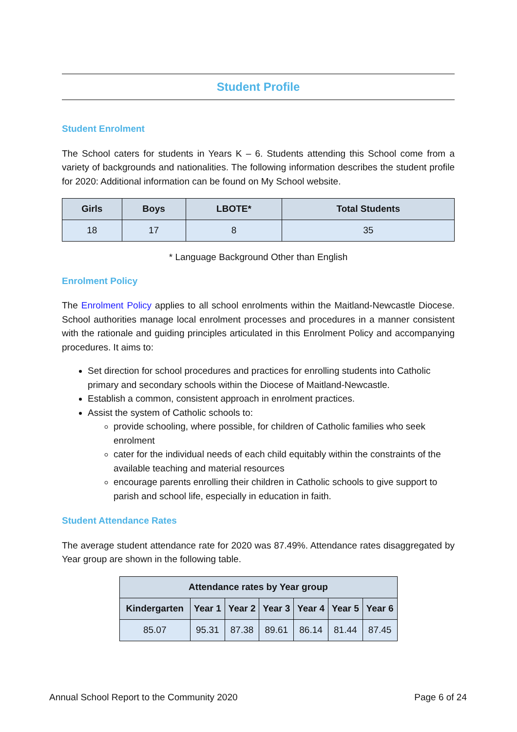Student Profile
Student Enrolment
The School caters for students in Years K – 6. Students attending this School come from a variety of backgrounds and nationalities. The following information describes the student profile for 2020: Additional information can be found on My School website.
| Girls | Boys | LBOTE* | Total Students |
| --- | --- | --- | --- |
| 18 | 17 | 8 | 35 |
* Language Background Other than English
Enrolment Policy
The Enrolment Policy applies to all school enrolments within the Maitland-Newcastle Diocese. School authorities manage local enrolment processes and procedures in a manner consistent with the rationale and guiding principles articulated in this Enrolment Policy and accompanying procedures. It aims to:
Set direction for school procedures and practices for enrolling students into Catholic primary and secondary schools within the Diocese of Maitland-Newcastle.
Establish a common, consistent approach in enrolment practices.
Assist the system of Catholic schools to:
provide schooling, where possible, for children of Catholic families who seek enrolment
cater for the individual needs of each child equitably within the constraints of the available teaching and material resources
encourage parents enrolling their children in Catholic schools to give support to parish and school life, especially in education in faith.
Student Attendance Rates
The average student attendance rate for 2020 was 87.49%. Attendance rates disaggregated by Year group are shown in the following table.
| Attendance rates by Year group | | | | | | |
| --- | --- | --- | --- | --- | --- | --- |
| Kindergarten | Year 1 | Year 2 | Year 3 | Year 4 | Year 5 | Year 6 |
| 85.07 | 95.31 | 87.38 | 89.61 | 86.14 | 81.44 | 87.45 |
Annual School Report to the Community 2020 Page 6 of 24